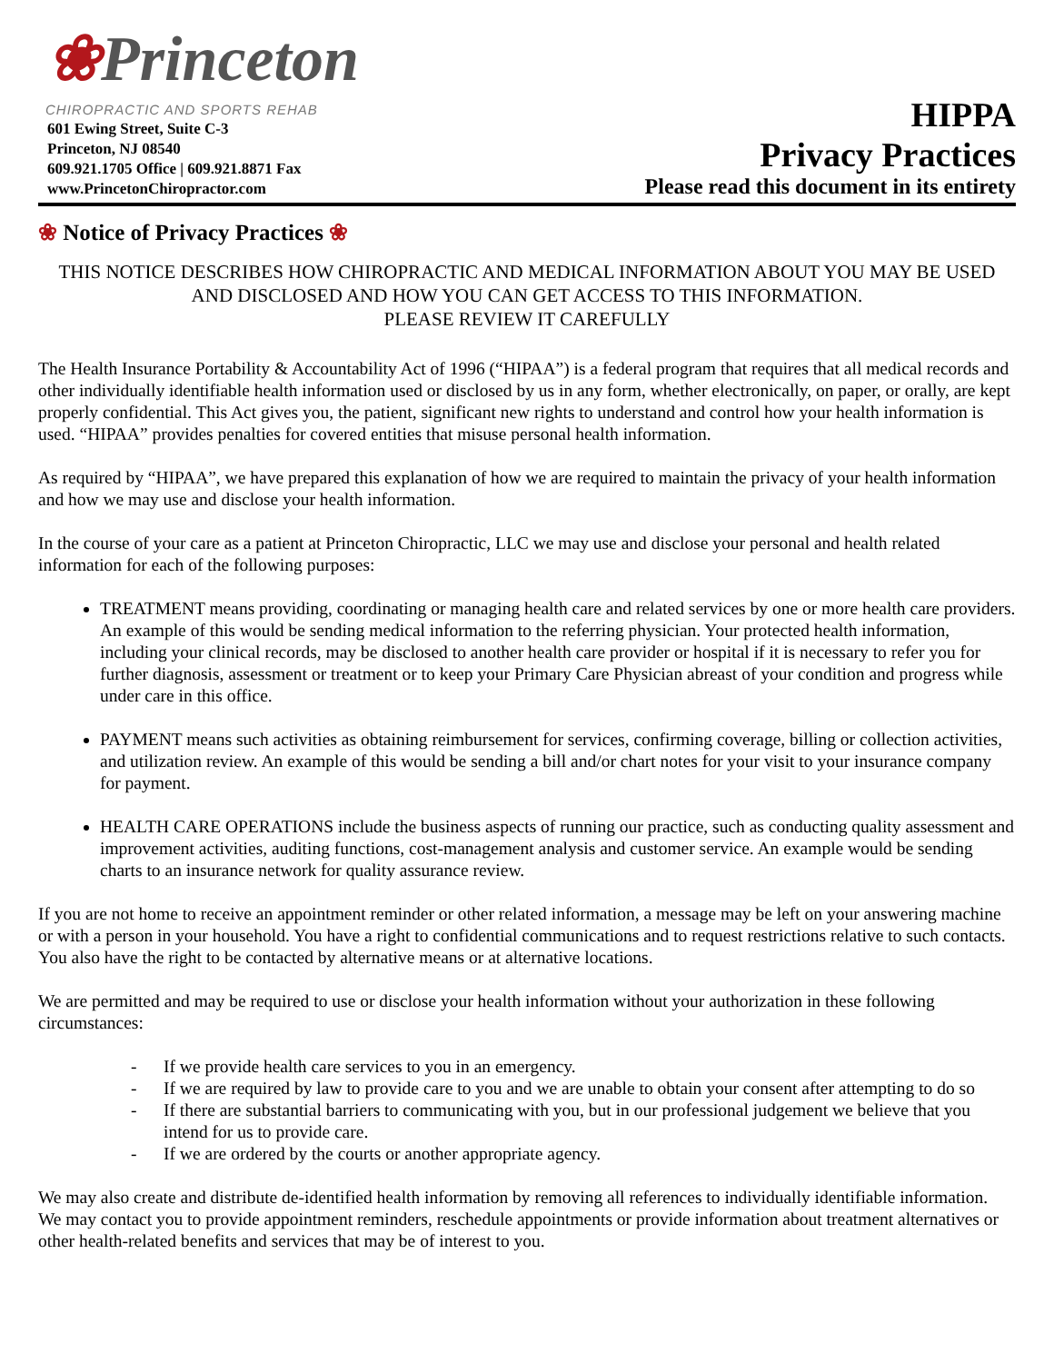❀Princeton
CHIROPRACTIC AND SPORTS REHAB
601 Ewing Street, Suite C-3
Princeton, NJ 08540
609.921.1705 Office | 609.921.8871 Fax
www.PrincetonChiropractor.com
HIPPA
Privacy Practices
Please read this document in its entirety
❀ Notice of Privacy Practices ❀
THIS NOTICE DESCRIBES HOW CHIROPRACTIC AND MEDICAL INFORMATION ABOUT YOU MAY BE USED AND DISCLOSED AND HOW YOU CAN GET ACCESS TO THIS INFORMATION.
PLEASE REVIEW IT CAREFULLY
The Health Insurance Portability & Accountability Act of 1996 (“HIPAA”) is a federal program that requires that all medical records and other individually identifiable health information used or disclosed by us in any form, whether electronically, on paper, or orally, are kept properly confidential. This Act gives you, the patient, significant new rights to understand and control how your health information is used. “HIPAA” provides penalties for covered entities that misuse personal health information.
As required by “HIPAA”, we have prepared this explanation of how we are required to maintain the privacy of your health information and how we may use and disclose your health information.
In the course of your care as a patient at Princeton Chiropractic, LLC we may use and disclose your personal and health related information for each of the following purposes:
TREATMENT means providing, coordinating or managing health care and related services by one or more health care providers. An example of this would be sending medical information to the referring physician. Your protected health information, including your clinical records, may be disclosed to another health care provider or hospital if it is necessary to refer you for further diagnosis, assessment or treatment or to keep your Primary Care Physician abreast of your condition and progress while under care in this office.
PAYMENT means such activities as obtaining reimbursement for services, confirming coverage, billing or collection activities, and utilization review. An example of this would be sending a bill and/or chart notes for your visit to your insurance company for payment.
HEALTH CARE OPERATIONS include the business aspects of running our practice, such as conducting quality assessment and improvement activities, auditing functions, cost-management analysis and customer service. An example would be sending charts to an insurance network for quality assurance review.
If you are not home to receive an appointment reminder or other related information, a message may be left on your answering machine or with a person in your household. You have a right to confidential communications and to request restrictions relative to such contacts. You also have the right to be contacted by alternative means or at alternative locations.
We are permitted and may be required to use or disclose your health information without your authorization in these following circumstances:
- If we provide health care services to you in an emergency.
- If we are required by law to provide care to you and we are unable to obtain your consent after attempting to do so
- If there are substantial barriers to communicating with you, but in our professional judgement we believe that you intend for us to provide care.
- If we are ordered by the courts or another appropriate agency.
We may also create and distribute de-identified health information by removing all references to individually identifiable information.
We may contact you to provide appointment reminders, reschedule appointments or provide information about treatment alternatives or other health-related benefits and services that may be of interest to you.